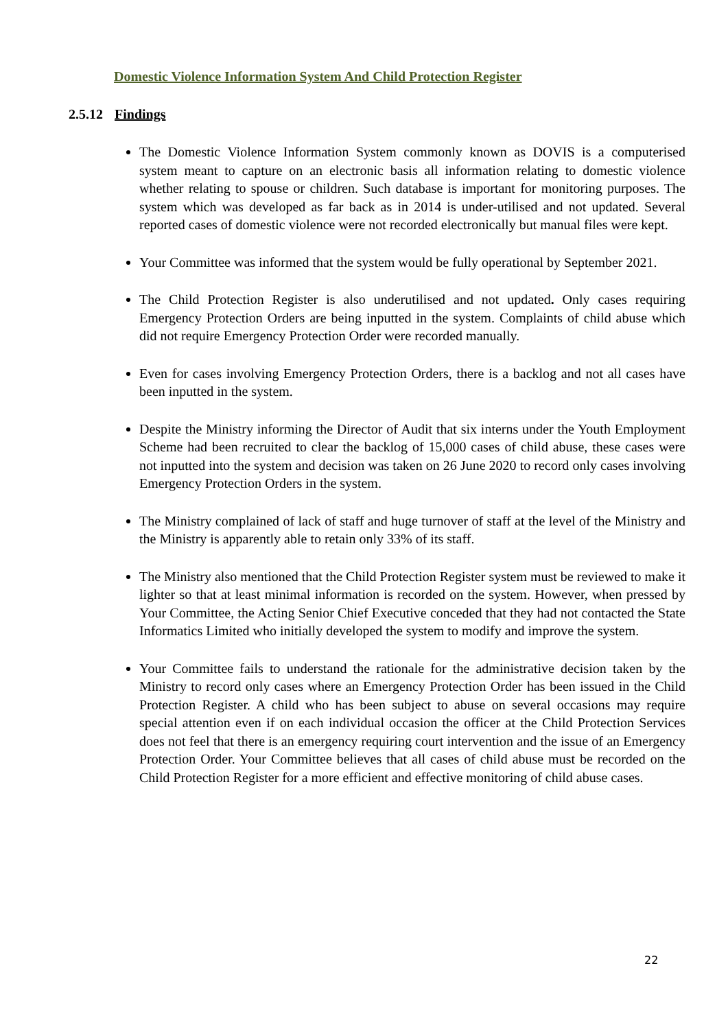Domestic Violence Information System And Child Protection Register
2.5.12 Findings
The Domestic Violence Information System commonly known as DOVIS is a computerised system meant to capture on an electronic basis all information relating to domestic violence whether relating to spouse or children. Such database is important for monitoring purposes. The system which was developed as far back as in 2014 is under-utilised and not updated. Several reported cases of domestic violence were not recorded electronically but manual files were kept.
Your Committee was informed that the system would be fully operational by September 2021.
The Child Protection Register is also underutilised and not updated. Only cases requiring Emergency Protection Orders are being inputted in the system. Complaints of child abuse which did not require Emergency Protection Order were recorded manually.
Even for cases involving Emergency Protection Orders, there is a backlog and not all cases have been inputted in the system.
Despite the Ministry informing the Director of Audit that six interns under the Youth Employment Scheme had been recruited to clear the backlog of 15,000 cases of child abuse, these cases were not inputted into the system and decision was taken on 26 June 2020 to record only cases involving Emergency Protection Orders in the system.
The Ministry complained of lack of staff and huge turnover of staff at the level of the Ministry and the Ministry is apparently able to retain only 33% of its staff.
The Ministry also mentioned that the Child Protection Register system must be reviewed to make it lighter so that at least minimal information is recorded on the system. However, when pressed by Your Committee, the Acting Senior Chief Executive conceded that they had not contacted the State Informatics Limited who initially developed the system to modify and improve the system.
Your Committee fails to understand the rationale for the administrative decision taken by the Ministry to record only cases where an Emergency Protection Order has been issued in the Child Protection Register. A child who has been subject to abuse on several occasions may require special attention even if on each individual occasion the officer at the Child Protection Services does not feel that there is an emergency requiring court intervention and the issue of an Emergency Protection Order. Your Committee believes that all cases of child abuse must be recorded on the Child Protection Register for a more efficient and effective monitoring of child abuse cases.
22